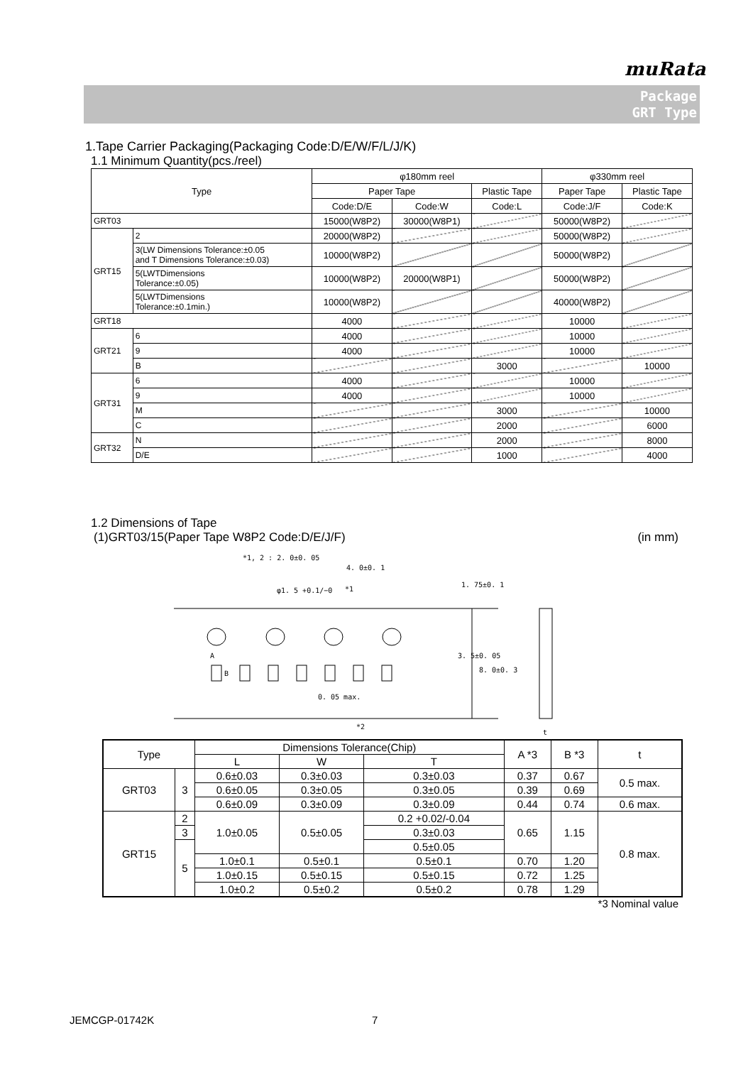muRata
Package
GRT Type
1.Tape Carrier Packaging(Packaging Code:D/E/W/F/L/J/K)
1.1 Minimum Quantity(pcs./reel)
| Type | | φ180mm reel | | | φ330mm reel | |
| --- | --- | --- | --- | --- | --- | --- |
| | | Paper Tape | | Plastic Tape | Paper Tape | Plastic Tape |
| | | Code:D/E | Code:W | Code:L | Code:J/F | Code:K |
| GRT03 | | 15000(W8P2) | 30000(W8P1) | | 50000(W8P2) | |
| GRT15 | 2 | 20000(W8P2) | | | 50000(W8P2) | |
| | 3(LW Dimensions Tolerance:±0.05 and T Dimensions Tolerance:±0.03) | 10000(W8P2) | | | 50000(W8P2) | |
| | 5(LWTDimensions Tolerance:±0.05) | 10000(W8P2) | 20000(W8P1) | | 50000(W8P2) | |
| | 5(LWTDimensions Tolerance:±0.1min.) | 10000(W8P2) | | | 40000(W8P2) | |
| GRT18 | | 4000 | | | 10000 | |
| GRT21 | 6 | 4000 | | | 10000 | |
| | 9 | 4000 | | | 10000 | |
| | B | | | 3000 | | 10000 |
| GRT31 | 6 | 4000 | | | 10000 | |
| | 9 | 4000 | | | 10000 | |
| | M | | | 3000 | | 10000 |
| | C | | | 2000 | | 6000 |
| GRT32 | N | | | 2000 | | 8000 |
| | D/E | | | 1000 | | 4000 |
1.2 Dimensions of Tape
(1)GRT03/15(Paper Tape W8P2 Code:D/E/J/F) (in mm)
*1, 2 : 2. 0±0. 05
4. 0±0. 1
φ1. 5 +0.1/−0
*1
0. 05 max.
*2
A
B
3. 5±0. 05
8. 0±0. 3
1. 75±0. 1
t
| Type | | Dimensions Tolerance(Chip) | | | A *3 | B *3 | t |
| --- | --- | --- | --- | --- | --- | --- | --- |
| | | L | W | T | | | |
| GRT03 | 3 | 0.6±0.03 | 0.3±0.03 | 0.3±0.03 | 0.37 | 0.67 | 0.5 max. |
| | | 0.6±0.05 | 0.3±0.05 | 0.3±0.05 | 0.39 | 0.69 | |
| | | 0.6±0.09 | 0.3±0.09 | 0.3±0.09 | 0.44 | 0.74 | 0.6 max. |
| GRT15 | 2 | 1.0±0.05 | 0.5±0.05 | 0.2 +0.02/-0.04 | 0.65 | 1.15 | 0.8 max. |
| | 3 | | | 0.3±0.03 | | | |
| | 5 | | | 0.5±0.05 | | | |
| | | 1.0±0.1 | 0.5±0.1 | 0.5±0.1 | 0.70 | 1.20 | |
| | | 1.0±0.15 | 0.5±0.15 | 0.5±0.15 | 0.72 | 1.25 | |
| | | 1.0±0.2 | 0.5±0.2 | 0.5±0.2 | 0.78 | 1.29 | |
*3 Nominal value
JEMCGP-01742K 7